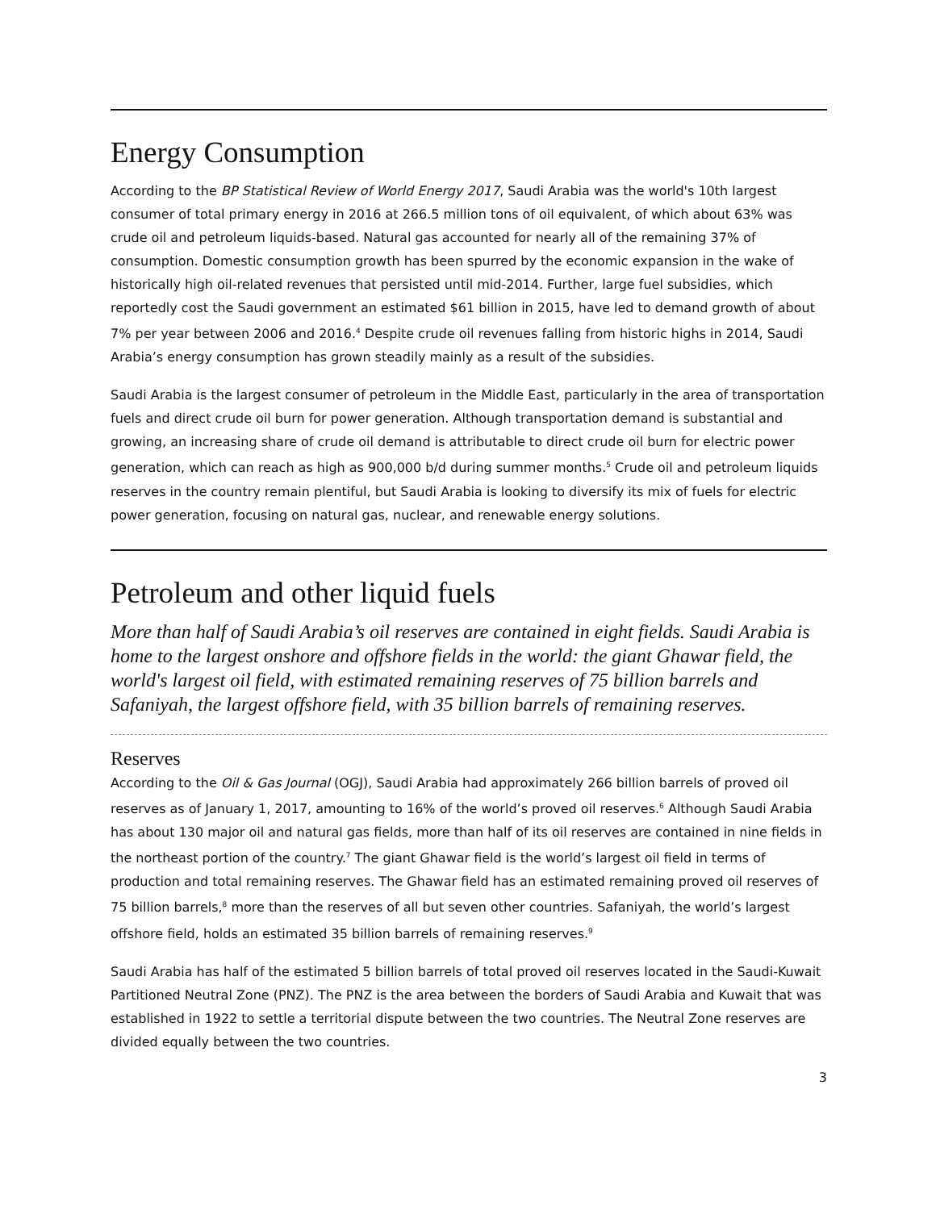Energy Consumption
According to the BP Statistical Review of World Energy 2017, Saudi Arabia was the world's 10th largest consumer of total primary energy in 2016 at 266.5 million tons of oil equivalent, of which about 63% was crude oil and petroleum liquids-based. Natural gas accounted for nearly all of the remaining 37% of consumption. Domestic consumption growth has been spurred by the economic expansion in the wake of historically high oil-related revenues that persisted until mid-2014. Further, large fuel subsidies, which reportedly cost the Saudi government an estimated $61 billion in 2015, have led to demand growth of about 7% per year between 2006 and 2016.<sup>4</sup> Despite crude oil revenues falling from historic highs in 2014, Saudi Arabia’s energy consumption has grown steadily mainly as a result of the subsidies.
Saudi Arabia is the largest consumer of petroleum in the Middle East, particularly in the area of transportation fuels and direct crude oil burn for power generation. Although transportation demand is substantial and growing, an increasing share of crude oil demand is attributable to direct crude oil burn for electric power generation, which can reach as high as 900,000 b/d during summer months.<sup>5</sup> Crude oil and petroleum liquids reserves in the country remain plentiful, but Saudi Arabia is looking to diversify its mix of fuels for electric power generation, focusing on natural gas, nuclear, and renewable energy solutions.
Petroleum and other liquid fuels
More than half of Saudi Arabia’s oil reserves are contained in eight fields. Saudi Arabia is home to the largest onshore and offshore fields in the world: the giant Ghawar field, the world's largest oil field, with estimated remaining reserves of 75 billion barrels and Safaniyah, the largest offshore field, with 35 billion barrels of remaining reserves.
Reserves
According to the Oil & Gas Journal (OGJ), Saudi Arabia had approximately 266 billion barrels of proved oil reserves as of January 1, 2017, amounting to 16% of the world’s proved oil reserves.<sup>6</sup> Although Saudi Arabia has about 130 major oil and natural gas fields, more than half of its oil reserves are contained in nine fields in the northeast portion of the country.<sup>7</sup> The giant Ghawar field is the world’s largest oil field in terms of production and total remaining reserves. The Ghawar field has an estimated remaining proved oil reserves of 75 billion barrels,<sup>8</sup> more than the reserves of all but seven other countries. Safaniyah, the world’s largest offshore field, holds an estimated 35 billion barrels of remaining reserves.<sup>9</sup>
Saudi Arabia has half of the estimated 5 billion barrels of total proved oil reserves located in the Saudi-Kuwait Partitioned Neutral Zone (PNZ). The PNZ is the area between the borders of Saudi Arabia and Kuwait that was established in 1922 to settle a territorial dispute between the two countries. The Neutral Zone reserves are divided equally between the two countries.
3